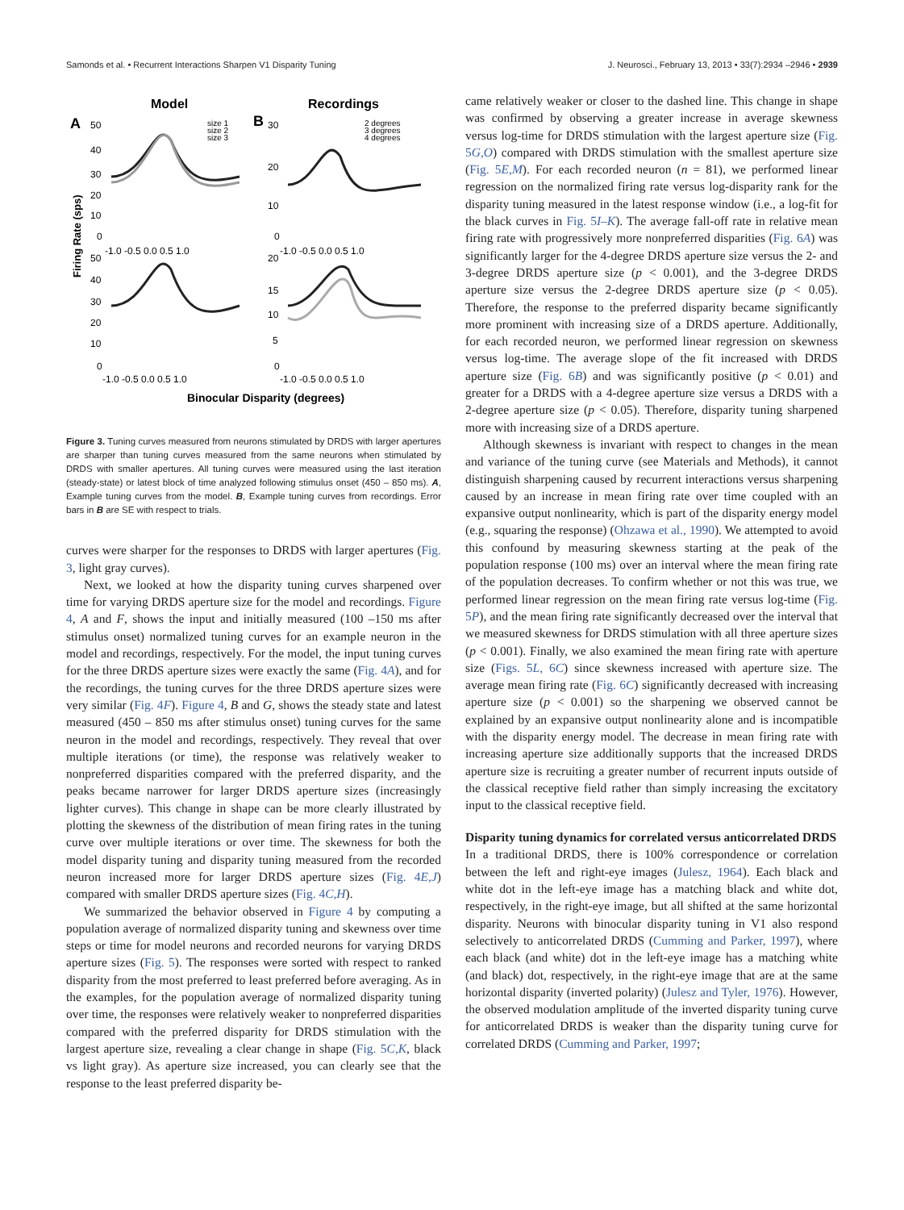Samonds et al. • Recurrent Interactions Sharpen V1 Disparity Tuning J. Neurosci., February 13, 2013 • 33(7):2934 –2946 • 2939
Model
Recordings
A
B
Firing Rate (sps)
size 1
size 2
size 3
2 degrees
3 degrees
4 degrees
50
40
30
20
10
0
50
40
30
20
10
0
30
20
10
0
20
15
10
5
0
-1.0 -0.5 0.0 0.5 1.0
-1.0 -0.5 0.0 0.5 1.0
-1.0 -0.5 0.0 0.5 1.0
-1.0 -0.5 0.0 0.5 1.0
Binocular Disparity (degrees)
Figure 3. Tuning curves measured from neurons stimulated by DRDS with larger apertures are sharper than tuning curves measured from the same neurons when stimulated by DRDS with smaller apertures. All tuning curves were measured using the last iteration (steady-state) or latest block of time analyzed following stimulus onset (450 – 850 ms). A, Example tuning curves from the model. B, Example tuning curves from recordings. Error bars in B are SE with respect to trials.
curves were sharper for the responses to DRDS with larger apertures (Fig. 3, light gray curves).
Next, we looked at how the disparity tuning curves sharpened over time for varying DRDS aperture size for the model and recordings. Figure 4, A and F, shows the input and initially measured (100 –150 ms after stimulus onset) normalized tuning curves for an example neuron in the model and recordings, respectively. For the model, the input tuning curves for the three DRDS aperture sizes were exactly the same (Fig. 4A), and for the recordings, the tuning curves for the three DRDS aperture sizes were very similar (Fig. 4F). Figure 4, B and G, shows the steady state and latest measured (450 – 850 ms after stimulus onset) tuning curves for the same neuron in the model and recordings, respectively. They reveal that over multiple iterations (or time), the response was relatively weaker to nonpreferred disparities compared with the preferred disparity, and the peaks became narrower for larger DRDS aperture sizes (increasingly lighter curves). This change in shape can be more clearly illustrated by plotting the skewness of the distribution of mean firing rates in the tuning curve over multiple iterations or over time. The skewness for both the model disparity tuning and disparity tuning measured from the recorded neuron increased more for larger DRDS aperture sizes (Fig. 4E,J) compared with smaller DRDS aperture sizes (Fig. 4C,H).
We summarized the behavior observed in Figure 4 by computing a population average of normalized disparity tuning and skewness over time steps or time for model neurons and recorded neurons for varying DRDS aperture sizes (Fig. 5). The responses were sorted with respect to ranked disparity from the most preferred to least preferred before averaging. As in the examples, for the population average of normalized disparity tuning over time, the responses were relatively weaker to nonpreferred disparities compared with the preferred disparity for DRDS stimulation with the largest aperture size, revealing a clear change in shape (Fig. 5C,K, black vs light gray). As aperture size increased, you can clearly see that the response to the least preferred disparity be-
came relatively weaker or closer to the dashed line. This change in shape was confirmed by observing a greater increase in average skewness versus log-time for DRDS stimulation with the largest aperture size (Fig. 5G,O) compared with DRDS stimulation with the smallest aperture size (Fig. 5E,M). For each recorded neuron (n = 81), we performed linear regression on the normalized firing rate versus log-disparity rank for the disparity tuning measured in the latest response window (i.e., a log-fit for the black curves in Fig. 5I–K). The average fall-off rate in relative mean firing rate with progressively more nonpreferred disparities (Fig. 6A) was significantly larger for the 4-degree DRDS aperture size versus the 2- and 3-degree DRDS aperture size (p < 0.001), and the 3-degree DRDS aperture size versus the 2-degree DRDS aperture size (p < 0.05). Therefore, the response to the preferred disparity became significantly more prominent with increasing size of a DRDS aperture. Additionally, for each recorded neuron, we performed linear regression on skewness versus log-time. The average slope of the fit increased with DRDS aperture size (Fig. 6B) and was significantly positive (p < 0.01) and greater for a DRDS with a 4-degree aperture size versus a DRDS with a 2-degree aperture size (p < 0.05). Therefore, disparity tuning sharpened more with increasing size of a DRDS aperture.
Although skewness is invariant with respect to changes in the mean and variance of the tuning curve (see Materials and Methods), it cannot distinguish sharpening caused by recurrent interactions versus sharpening caused by an increase in mean firing rate over time coupled with an expansive output nonlinearity, which is part of the disparity energy model (e.g., squaring the response) (Ohzawa et al., 1990). We attempted to avoid this confound by measuring skewness starting at the peak of the population response (100 ms) over an interval where the mean firing rate of the population decreases. To confirm whether or not this was true, we performed linear regression on the mean firing rate versus log-time (Fig. 5P), and the mean firing rate significantly decreased over the interval that we measured skewness for DRDS stimulation with all three aperture sizes (p < 0.001). Finally, we also examined the mean firing rate with aperture size (Figs. 5L, 6C) since skewness increased with aperture size. The average mean firing rate (Fig. 6C) significantly decreased with increasing aperture size (p < 0.001) so the sharpening we observed cannot be explained by an expansive output nonlinearity alone and is incompatible with the disparity energy model. The decrease in mean firing rate with increasing aperture size additionally supports that the increased DRDS aperture size is recruiting a greater number of recurrent inputs outside of the classical receptive field rather than simply increasing the excitatory input to the classical receptive field.
Disparity tuning dynamics for correlated versus anticorrelated DRDS
In a traditional DRDS, there is 100% correspondence or correlation between the left and right-eye images (Julesz, 1964). Each black and white dot in the left-eye image has a matching black and white dot, respectively, in the right-eye image, but all shifted at the same horizontal disparity. Neurons with binocular disparity tuning in V1 also respond selectively to anticorrelated DRDS (Cumming and Parker, 1997), where each black (and white) dot in the left-eye image has a matching white (and black) dot, respectively, in the right-eye image that are at the same horizontal disparity (inverted polarity) (Julesz and Tyler, 1976). However, the observed modulation amplitude of the inverted disparity tuning curve for anticorrelated DRDS is weaker than the disparity tuning curve for correlated DRDS (Cumming and Parker, 1997;